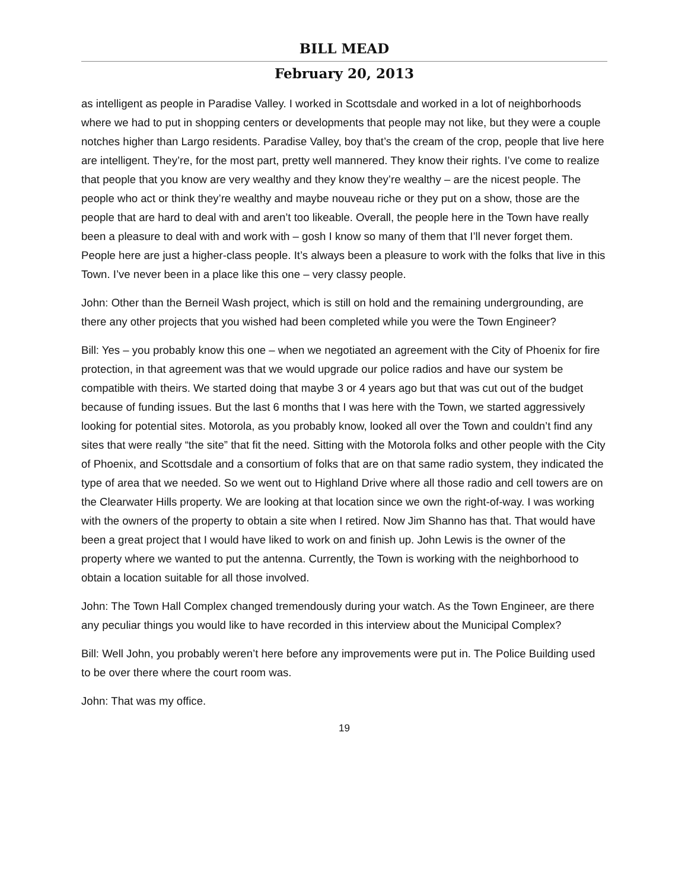BILL MEAD
February 20, 2013
as intelligent as people in Paradise Valley. I worked in Scottsdale and worked in a lot of neighborhoods where we had to put in shopping centers or developments that people may not like, but they were a couple notches higher than Largo residents. Paradise Valley, boy that’s the cream of the crop, people that live here are intelligent. They’re, for the most part, pretty well mannered. They know their rights. I’ve come to realize that people that you know are very wealthy and they know they’re wealthy – are the nicest people. The people who act or think they’re wealthy and maybe nouveau riche or they put on a show, those are the people that are hard to deal with and aren’t too likeable. Overall, the people here in the Town have really been a pleasure to deal with and work with – gosh I know so many of them that I’ll never forget them. People here are just a higher-class people. It’s always been a pleasure to work with the folks that live in this Town. I’ve never been in a place like this one – very classy people.
John: Other than the Berneil Wash project, which is still on hold and the remaining undergrounding, are there any other projects that you wished had been completed while you were the Town Engineer?
Bill: Yes – you probably know this one – when we negotiated an agreement with the City of Phoenix for fire protection, in that agreement was that we would upgrade our police radios and have our system be compatible with theirs. We started doing that maybe 3 or 4 years ago but that was cut out of the budget because of funding issues. But the last 6 months that I was here with the Town, we started aggressively looking for potential sites. Motorola, as you probably know, looked all over the Town and couldn’t find any sites that were really “the site” that fit the need. Sitting with the Motorola folks and other people with the City of Phoenix, and Scottsdale and a consortium of folks that are on that same radio system, they indicated the type of area that we needed. So we went out to Highland Drive where all those radio and cell towers are on the Clearwater Hills property. We are looking at that location since we own the right-of-way. I was working with the owners of the property to obtain a site when I retired. Now Jim Shanno has that. That would have been a great project that I would have liked to work on and finish up. John Lewis is the owner of the property where we wanted to put the antenna. Currently, the Town is working with the neighborhood to obtain a location suitable for all those involved.
John: The Town Hall Complex changed tremendously during your watch. As the Town Engineer, are there any peculiar things you would like to have recorded in this interview about the Municipal Complex?
Bill: Well John, you probably weren’t here before any improvements were put in. The Police Building used to be over there where the court room was.
John: That was my office.
19